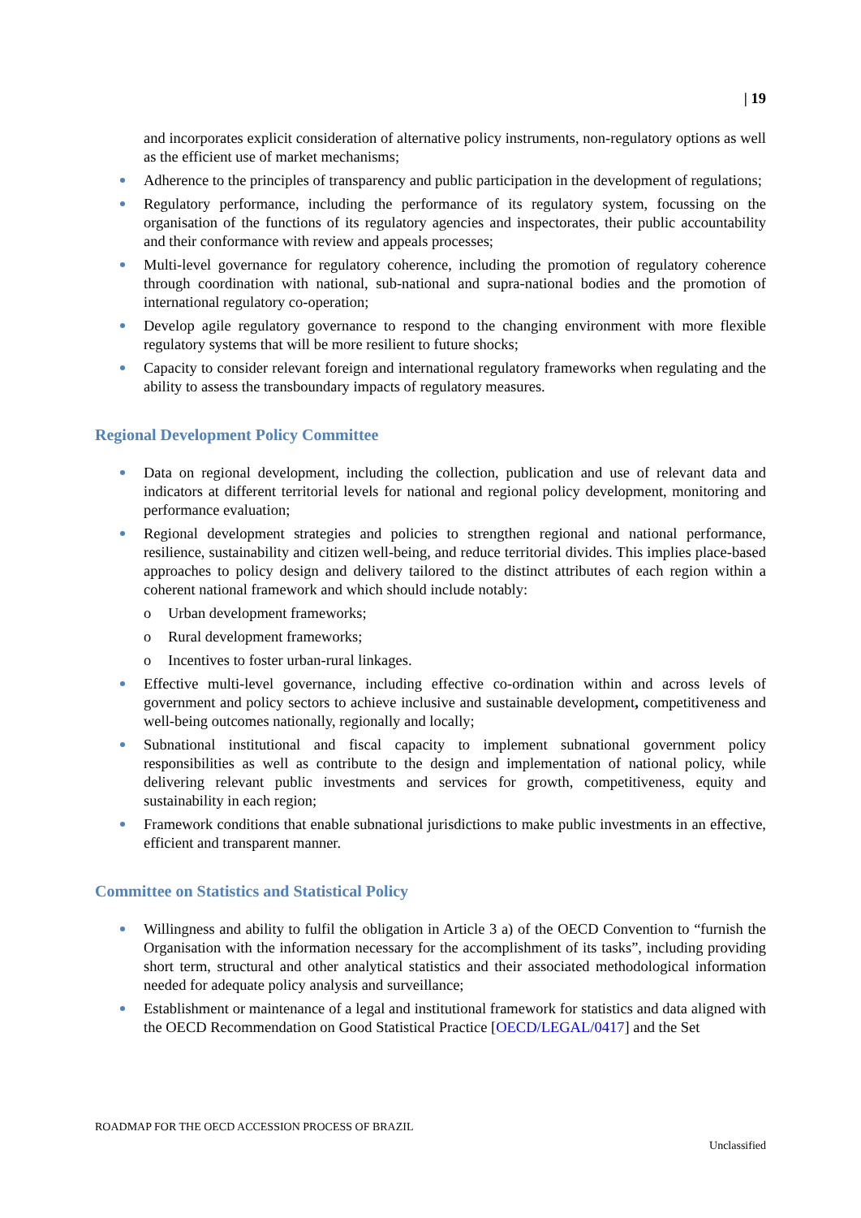| 19
and incorporates explicit consideration of alternative policy instruments, non-regulatory options as well as the efficient use of market mechanisms;
Adherence to the principles of transparency and public participation in the development of regulations;
Regulatory performance, including the performance of its regulatory system, focussing on the organisation of the functions of its regulatory agencies and inspectorates, their public accountability and their conformance with review and appeals processes;
Multi-level governance for regulatory coherence, including the promotion of regulatory coherence through coordination with national, sub-national and supra-national bodies and the promotion of international regulatory co-operation;
Develop agile regulatory governance to respond to the changing environment with more flexible regulatory systems that will be more resilient to future shocks;
Capacity to consider relevant foreign and international regulatory frameworks when regulating and the ability to assess the transboundary impacts of regulatory measures.
Regional Development Policy Committee
Data on regional development, including the collection, publication and use of relevant data and indicators at different territorial levels for national and regional policy development, monitoring and performance evaluation;
Regional development strategies and policies to strengthen regional and national performance, resilience, sustainability and citizen well-being, and reduce territorial divides. This implies place-based approaches to policy design and delivery tailored to the distinct attributes of each region within a coherent national framework and which should include notably:
o Urban development frameworks;
o Rural development frameworks;
o Incentives to foster urban-rural linkages.
Effective multi-level governance, including effective co-ordination within and across levels of government and policy sectors to achieve inclusive and sustainable development, competitiveness and well-being outcomes nationally, regionally and locally;
Subnational institutional and fiscal capacity to implement subnational government policy responsibilities as well as contribute to the design and implementation of national policy, while delivering relevant public investments and services for growth, competitiveness, equity and sustainability in each region;
Framework conditions that enable subnational jurisdictions to make public investments in an effective, efficient and transparent manner.
Committee on Statistics and Statistical Policy
Willingness and ability to fulfil the obligation in Article 3 a) of the OECD Convention to “furnish the Organisation with the information necessary for the accomplishment of its tasks”, including providing short term, structural and other analytical statistics and their associated methodological information needed for adequate policy analysis and surveillance;
Establishment or maintenance of a legal and institutional framework for statistics and data aligned with the OECD Recommendation on Good Statistical Practice [OECD/LEGAL/0417] and the Set
ROADMAP FOR THE OECD ACCESSION PROCESS OF BRAZIL
Unclassified